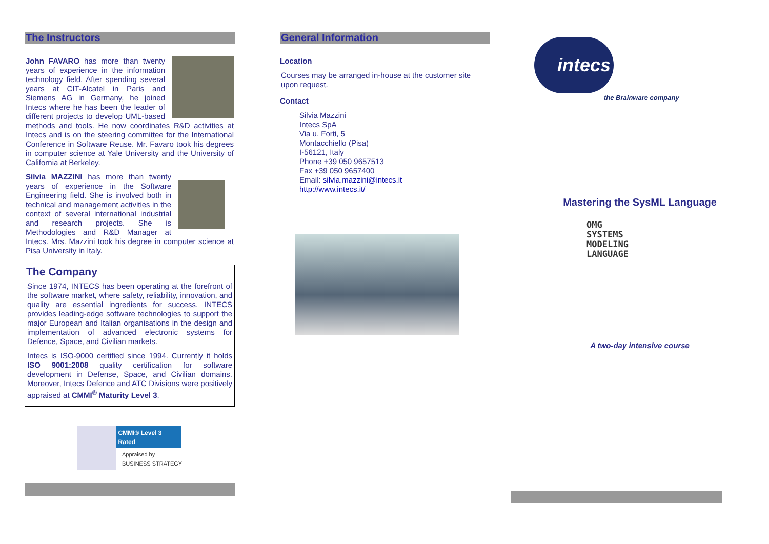The Instructors
John FAVARO has more than twenty years of experience in the information technology field. After spending several years at CIT-Alcatel in Paris and Siemens AG in Germany, he joined Intecs where he has been the leader of different projects to develop UML-based methods and tools. He now coordinates R&D activities at Intecs and is on the steering committee for the International Conference in Software Reuse. Mr. Favaro took his degrees in computer science at Yale University and the University of California at Berkeley.
Silvia MAZZINI has more than twenty years of experience in the Software Engineering field. She is involved both in technical and management activities in the context of several international industrial and research projects. She is Methodologies and R&D Manager at Intecs. Mrs. Mazzini took his degree in computer science at Pisa University in Italy.
The Company
Since 1974, INTECS has been operating at the forefront of the software market, where safety, reliability, innovation, and quality are essential ingredients for success. INTECS provides leading-edge software technologies to support the major European and Italian organisations in the design and implementation of advanced electronic systems for Defence, Space, and Civilian markets.
Intecs is ISO-9000 certified since 1994. Currently it holds ISO 9001:2008 quality certification for software development in Defense, Space, and Civilian domains. Moreover, Intecs Defence and ATC Divisions were positively appraised at CMMI<sup>®</sup> Maturity Level 3.
CMMI® Level 3 Rated
Appraised by
BUSINESS STRATEGY
General Information
Location
Courses may be arranged in-house at the customer site upon request.
Contact
Silvia Mazzini
Intecs SpA
Via u. Forti, 5
Montacchiello (Pisa)
I-56121, Italy
Phone +39 050 9657513
Fax +39 050 9657400
Email: silvia.mazzini@intecs.it
http://www.intecs.it/
intecs
the Brainware company
Mastering the SysML Language
OMG
SYSTEMS
MODELING
LANGUAGE
A two-day intensive course